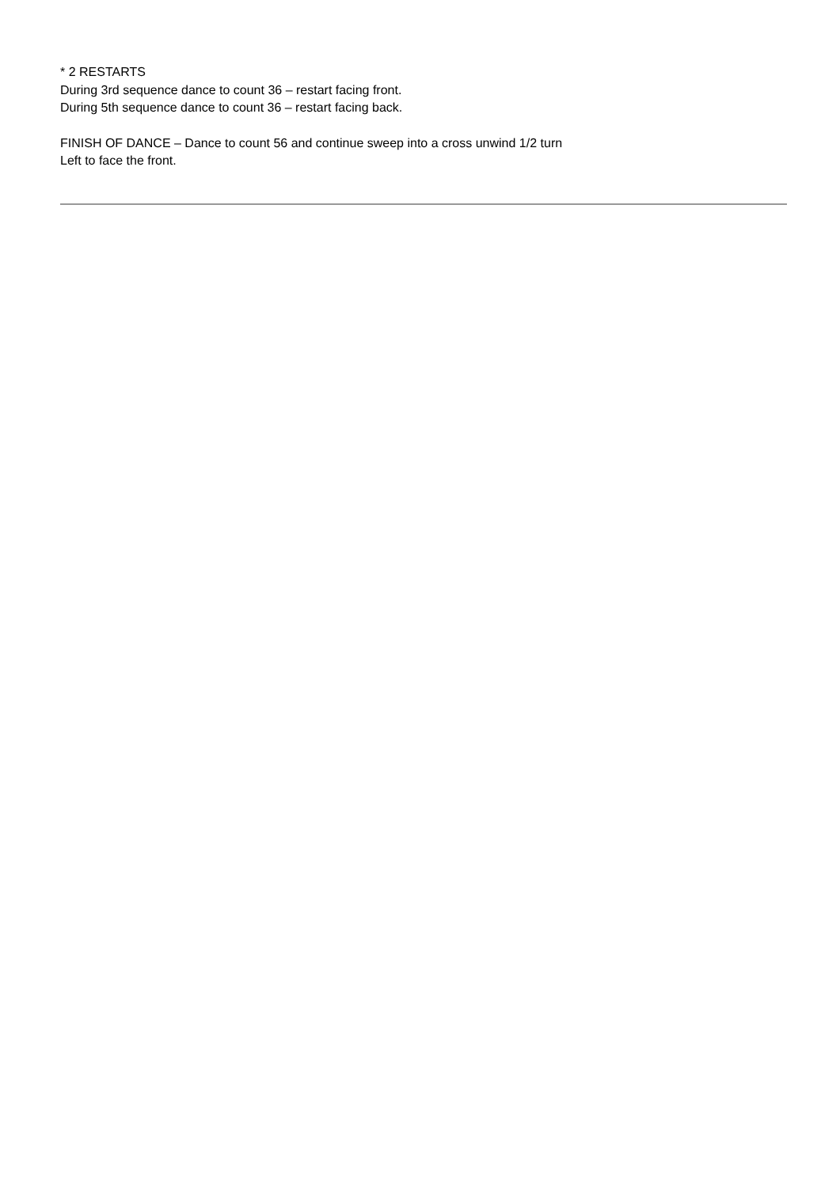* 2 RESTARTS
During 3rd sequence dance to count 36 – restart facing front.
During 5th sequence dance to count 36 – restart facing back.
FINISH OF DANCE – Dance to count 56 and continue sweep into a cross unwind 1/2 turn
Left to face the front.